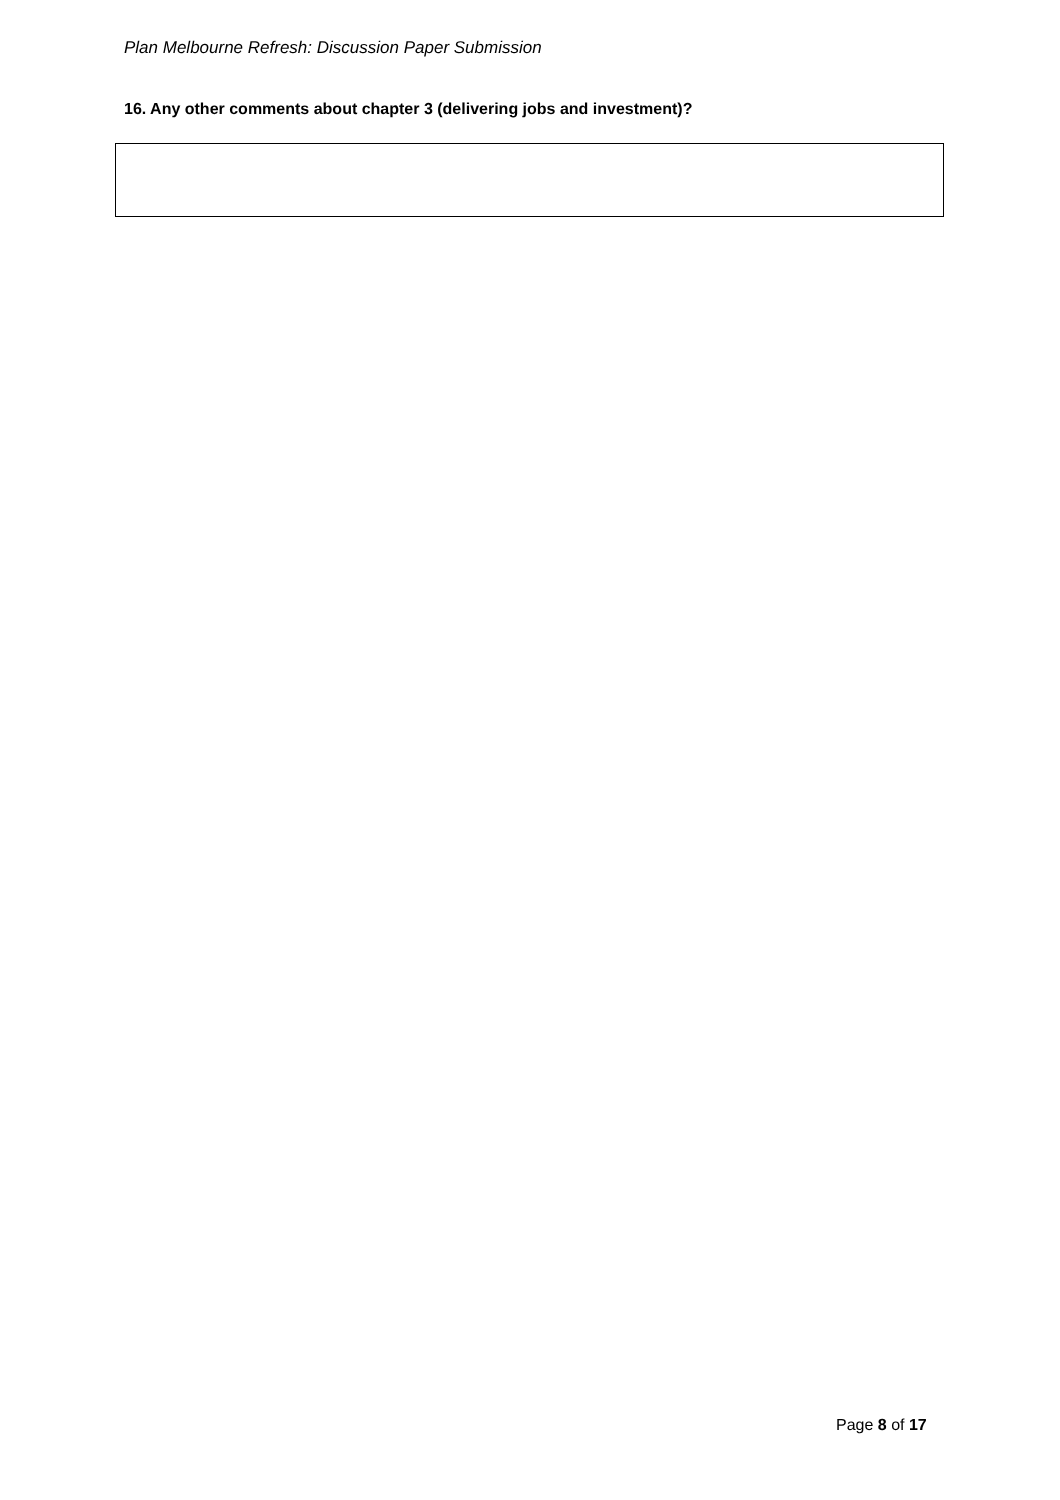Plan Melbourne Refresh: Discussion Paper Submission
16. Any other comments about chapter 3 (delivering jobs and investment)?
Page 8 of 17